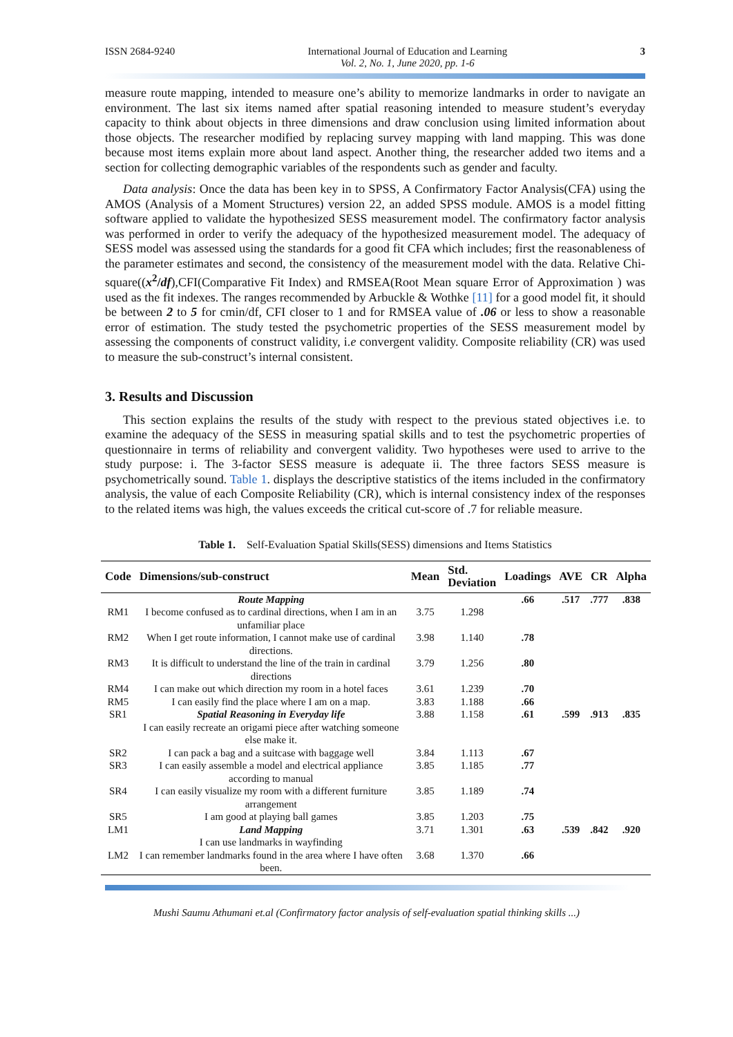ISSN 2684-9240 International Journal of Education and Learning
Vol. 2, No. 1, June 2020, pp. 1-6 3
measure route mapping, intended to measure one’s ability to memorize landmarks in order to navigate an environment. The last six items named after spatial reasoning intended to measure student’s everyday capacity to think about objects in three dimensions and draw conclusion using limited information about those objects. The researcher modified by replacing survey mapping with land mapping. This was done because most items explain more about land aspect. Another thing, the researcher added two items and a section for collecting demographic variables of the respondents such as gender and faculty.
Data analysis: Once the data has been key in to SPSS, A Confirmatory Factor Analysis(CFA) using the AMOS (Analysis of a Moment Structures) version 22, an added SPSS module. AMOS is a model fitting software applied to validate the hypothesized SESS measurement model. The confirmatory factor analysis was performed in order to verify the adequacy of the hypothesized measurement model. The adequacy of SESS model was assessed using the standards for a good fit CFA which includes; first the reasonableness of the parameter estimates and second, the consistency of the measurement model with the data. Relative Chi-square((x<sup>2</sup>/df),CFI(Comparative Fit Index) and RMSEA(Root Mean square Error of Approximation ) was used as the fit indexes. The ranges recommended by Arbuckle & Wothke [11] for a good model fit, it should be between 2 to 5 for cmin/df, CFI closer to 1 and for RMSEA value of .06 or less to show a reasonable error of estimation. The study tested the psychometric properties of the SESS measurement model by assessing the components of construct validity, i.e convergent validity. Composite reliability (CR) was used to measure the sub-construct’s internal consistent.
3. Results and Discussion
This section explains the results of the study with respect to the previous stated objectives i.e. to examine the adequacy of the SESS in measuring spatial skills and to test the psychometric properties of questionnaire in terms of reliability and convergent validity. Two hypotheses were used to arrive to the study purpose: i. The 3-factor SESS measure is adequate ii. The three factors SESS measure is psychometrically sound. Table 1. displays the descriptive statistics of the items included in the confirmatory analysis, the value of each Composite Reliability (CR), which is internal consistency index of the responses to the related items was high, the values exceeds the critical cut-score of .7 for reliable measure.
Table 1. Self-Evaluation Spatial Skills(SESS) dimensions and Items Statistics
| Code | Dimensions/sub-construct | Mean | Std. Deviation | Loadings | AVE | CR | Alpha |
| --- | --- | --- | --- | --- | --- | --- | --- |
| | Route Mapping | | | .66 | .517 | .777 | .838 |
| RM1 | I become confused as to cardinal directions, when I am in an unfamiliar place | 3.75 | 1.298 | | | | |
| RM2 | When I get route information, I cannot make use of cardinal directions. | 3.98 | 1.140 | .78 | | | |
| RM3 | It is difficult to understand the line of the train in cardinal directions | 3.79 | 1.256 | .80 | | | |
| RM4 | I can make out which direction my room in a hotel faces | 3.61 | 1.239 | .70 | | | |
| RM5 | I can easily find the place where I am on a map. | 3.83 | 1.188 | .66 | | | |
| SR1 | Spatial Reasoning in Everyday life I can easily recreate an origami piece after watching someone else make it. | 3.88 | 1.158 | .61 | .599 | .913 | .835 |
| SR2 | I can pack a bag and a suitcase with baggage well | 3.84 | 1.113 | .67 | | | |
| SR3 | I can easily assemble a model and electrical appliance according to manual | 3.85 | 1.185 | .77 | | | |
| SR4 | I can easily visualize my room with a different furniture arrangement | 3.85 | 1.189 | .74 | | | |
| SR5 | I am good at playing ball games | 3.85 | 1.203 | .75 | | | |
| LM1 | Land Mapping I can use landmarks in wayfinding | 3.71 | 1.301 | .63 | .539 | .842 | .920 |
| LM2 | I can remember landmarks found in the area where I have often been. | 3.68 | 1.370 | .66 | | | |
Mushi Saumu Athumani et.al (Confirmatory factor analysis of self-evaluation spatial thinking skills ...)